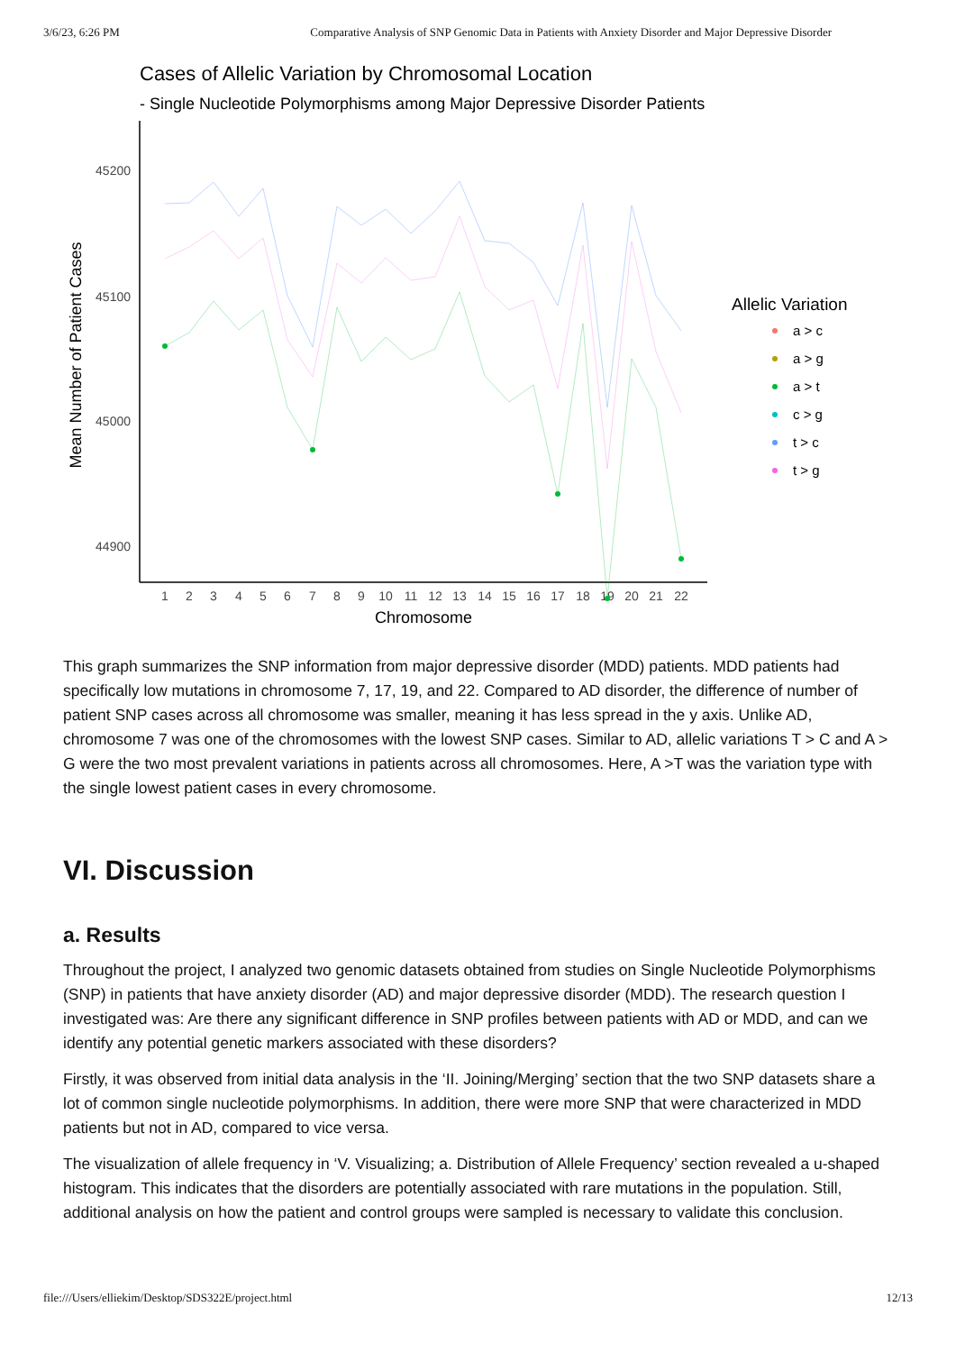3/6/23, 6:26 PM Comparative Analysis of SNP Genomic Data in Patients with Anxiety Disorder and Major Depressive Disorder
Cases of Allelic Variation by Chromosomal Location
- Single Nucleotide Polymorphisms among Major Depressive Disorder Patients
45200
45100
45000
44900
Mean Number of Patient Cases
1
2
3
4
5
6
7
8
9
10
11
12
13
14
15
16
17
18
19
20
21
22
Chromosome
Allelic Variation
a > c
a > g
a > t
c > g
t > c
t > g
This graph summarizes the SNP information from major depressive disorder (MDD) patients. MDD patients had specifically low mutations in chromosome 7, 17, 19, and 22. Compared to AD disorder, the difference of number of patient SNP cases across all chromosome was smaller, meaning it has less spread in the y axis. Unlike AD, chromosome 7 was one of the chromosomes with the lowest SNP cases. Similar to AD, allelic variations T > C and A > G were the two most prevalent variations in patients across all chromosomes. Here, A >T was the variation type with the single lowest patient cases in every chromosome.
VI. Discussion
a. Results
Throughout the project, I analyzed two genomic datasets obtained from studies on Single Nucleotide Polymorphisms (SNP) in patients that have anxiety disorder (AD) and major depressive disorder (MDD). The research question I investigated was: Are there any significant difference in SNP profiles between patients with AD or MDD, and can we identify any potential genetic markers associated with these disorders?
Firstly, it was observed from initial data analysis in the ‘II. Joining/Merging’ section that the two SNP datasets share a lot of common single nucleotide polymorphisms. In addition, there were more SNP that were characterized in MDD patients but not in AD, compared to vice versa.
The visualization of allele frequency in ‘V. Visualizing; a. Distribution of Allele Frequency’ section revealed a u-shaped histogram. This indicates that the disorders are potentially associated with rare mutations in the population. Still, additional analysis on how the patient and control groups were sampled is necessary to validate this conclusion.
file:///Users/elliekim/Desktop/SDS322E/project.html 12/13